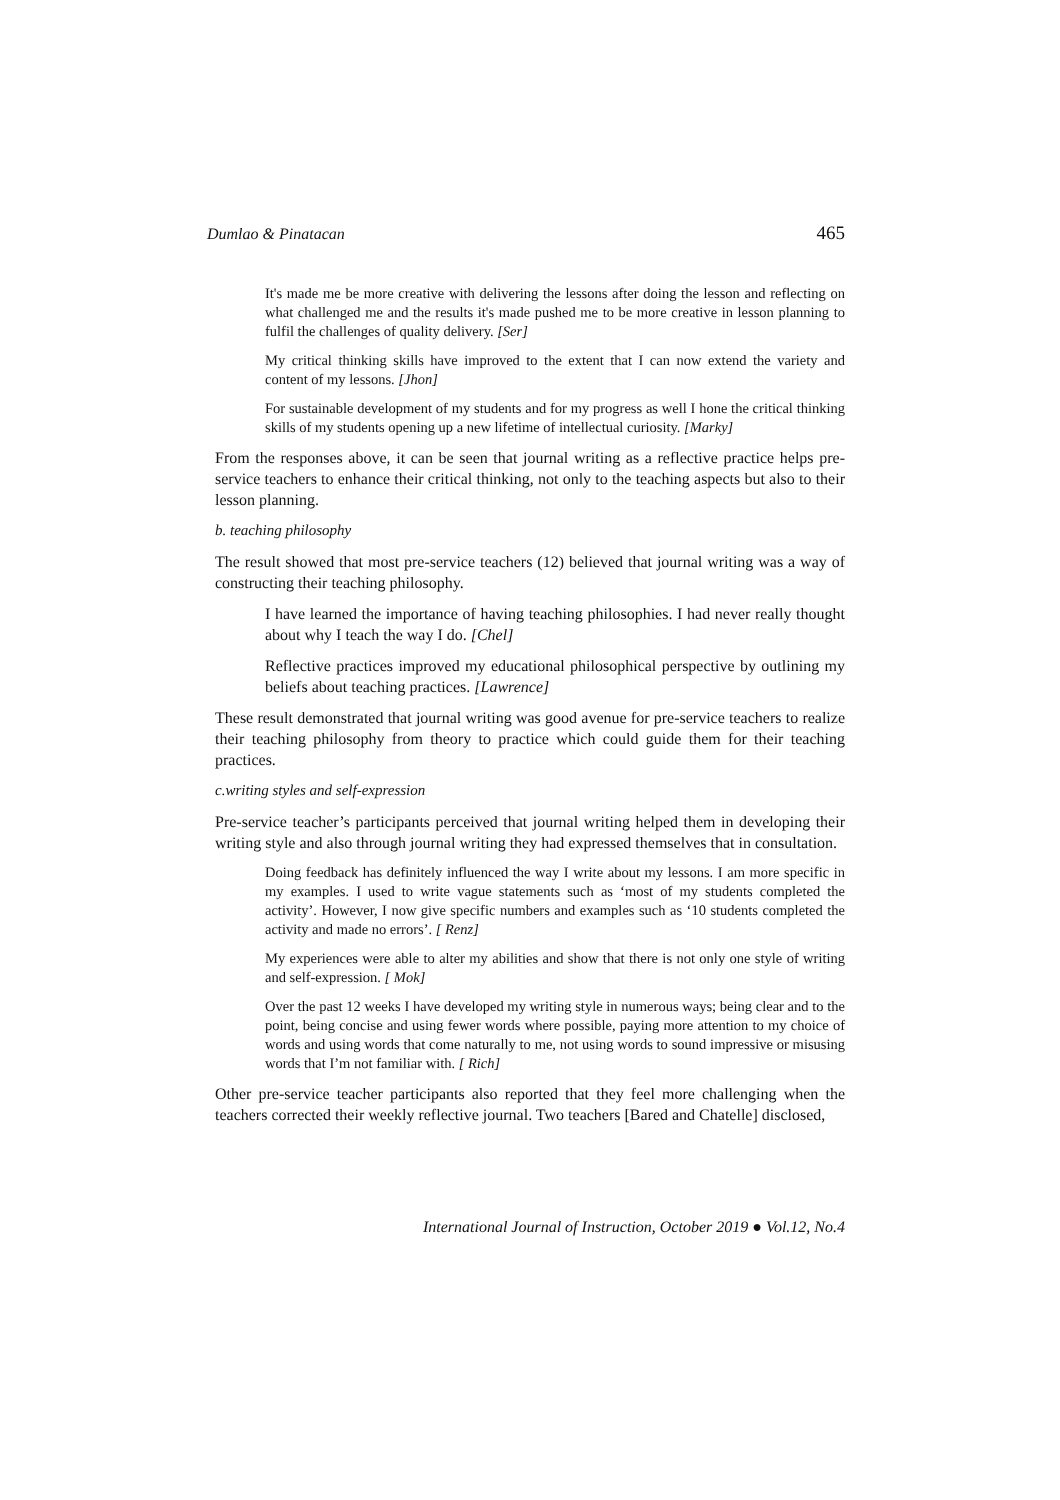Dumlao & Pinatacan 465
It's made me be more creative with delivering the lessons after doing the lesson and reflecting on what challenged me and the results it's made pushed me to be more creative in lesson planning to fulfil the challenges of quality delivery. [Ser]
My critical thinking skills have improved to the extent that I can now extend the variety and content of my lessons. [Jhon]
For sustainable development of my students and for my progress as well I hone the critical thinking skills of my students opening up a new lifetime of intellectual curiosity. [Marky]
From the responses above, it can be seen that journal writing as a reflective practice helps pre-service teachers to enhance their critical thinking, not only to the teaching aspects but also to their lesson planning.
b. teaching philosophy
The result showed that most pre-service teachers (12) believed that journal writing was a way of constructing their teaching philosophy.
I have learned the importance of having teaching philosophies. I had never really thought about why I teach the way I do. [Chel]
Reflective practices improved my educational philosophical perspective by outlining my beliefs about teaching practices. [Lawrence]
These result demonstrated that journal writing was good avenue for pre-service teachers to realize their teaching philosophy from theory to practice which could guide them for their teaching practices.
c.writing styles and self-expression
Pre-service teacher’s participants perceived that journal writing helped them in developing their writing style and also through journal writing they had expressed themselves that in consultation.
Doing feedback has definitely influenced the way I write about my lessons. I am more specific in my examples. I used to write vague statements such as ‘most of my students completed the activity’. However, I now give specific numbers and examples such as ‘10 students completed the activity and made no errors’. [ Renz]
My experiences were able to alter my abilities and show that there is not only one style of writing and self-expression. [ Mok]
Over the past 12 weeks I have developed my writing style in numerous ways; being clear and to the point, being concise and using fewer words where possible, paying more attention to my choice of words and using words that come naturally to me, not using words to sound impressive or misusing words that I’m not familiar with. [ Rich]
Other pre-service teacher participants also reported that they feel more challenging when the teachers corrected their weekly reflective journal. Two teachers [Bared and Chatelle] disclosed,
International Journal of Instruction, October 2019 ● Vol.12, No.4